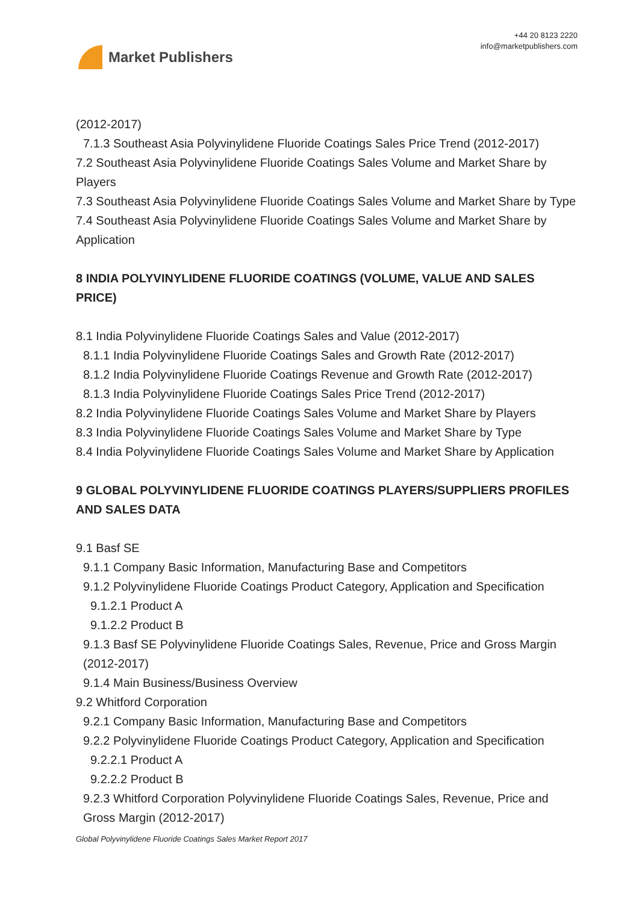Market Publishers
+44 20 8123 2220
info@marketpublishers.com
(2012-2017)
7.1.3 Southeast Asia Polyvinylidene Fluoride Coatings Sales Price Trend (2012-2017)
7.2 Southeast Asia Polyvinylidene Fluoride Coatings Sales Volume and Market Share by Players
7.3 Southeast Asia Polyvinylidene Fluoride Coatings Sales Volume and Market Share by Type
7.4 Southeast Asia Polyvinylidene Fluoride Coatings Sales Volume and Market Share by Application
8 INDIA POLYVINYLIDENE FLUORIDE COATINGS (VOLUME, VALUE AND SALES PRICE)
8.1 India Polyvinylidene Fluoride Coatings Sales and Value (2012-2017)
8.1.1 India Polyvinylidene Fluoride Coatings Sales and Growth Rate (2012-2017)
8.1.2 India Polyvinylidene Fluoride Coatings Revenue and Growth Rate (2012-2017)
8.1.3 India Polyvinylidene Fluoride Coatings Sales Price Trend (2012-2017)
8.2 India Polyvinylidene Fluoride Coatings Sales Volume and Market Share by Players
8.3 India Polyvinylidene Fluoride Coatings Sales Volume and Market Share by Type
8.4 India Polyvinylidene Fluoride Coatings Sales Volume and Market Share by Application
9 GLOBAL POLYVINYLIDENE FLUORIDE COATINGS PLAYERS/SUPPLIERS PROFILES AND SALES DATA
9.1 Basf SE
9.1.1 Company Basic Information, Manufacturing Base and Competitors
9.1.2 Polyvinylidene Fluoride Coatings Product Category, Application and Specification
9.1.2.1 Product A
9.1.2.2 Product B
9.1.3 Basf SE Polyvinylidene Fluoride Coatings Sales, Revenue, Price and Gross Margin (2012-2017)
9.1.4 Main Business/Business Overview
9.2 Whitford Corporation
9.2.1 Company Basic Information, Manufacturing Base and Competitors
9.2.2 Polyvinylidene Fluoride Coatings Product Category, Application and Specification
9.2.2.1 Product A
9.2.2.2 Product B
9.2.3 Whitford Corporation Polyvinylidene Fluoride Coatings Sales, Revenue, Price and Gross Margin (2012-2017)
Global Polyvinylidene Fluoride Coatings Sales Market Report 2017